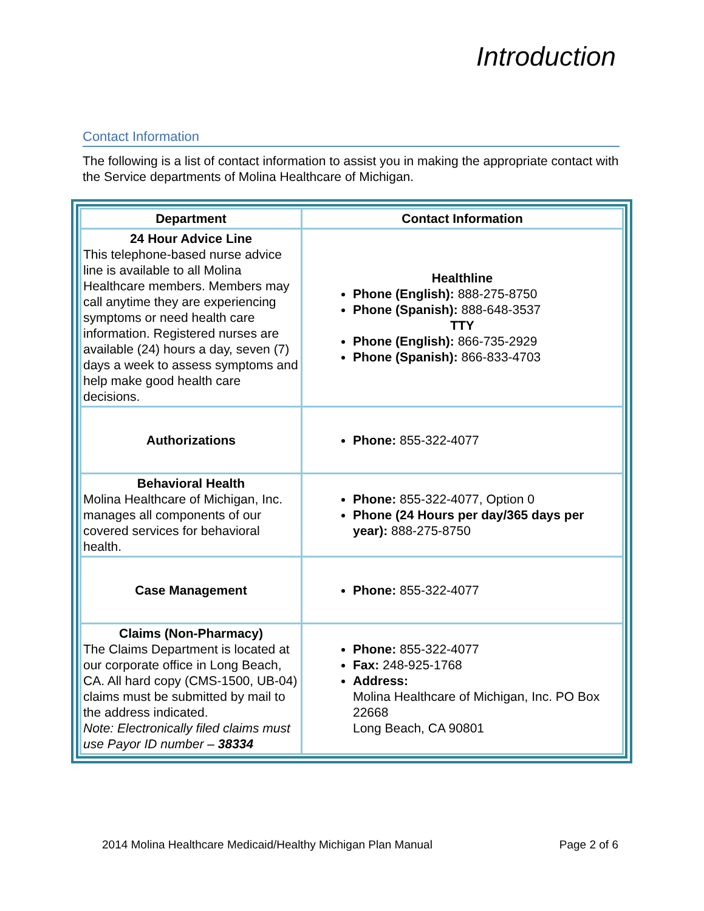Introduction
Contact Information
The following is a list of contact information to assist you in making the appropriate contact with the Service departments of Molina Healthcare of Michigan.
| Department | Contact Information |
| --- | --- |
| 24 Hour Advice Line This telephone-based nurse advice line is available to all Molina Healthcare members. Members may call anytime they are experiencing symptoms or need health care information. Registered nurses are available (24) hours a day, seven (7) days a week to assess symptoms and help make good health care decisions. | Healthline Phone (English): 888-275-8750 Phone (Spanish): 888-648-3537 TTY Phone (English): 866-735-2929 Phone (Spanish): 866-833-4703 |
| Authorizations | Phone: 855-322-4077 |
| Behavioral Health Molina Healthcare of Michigan, Inc. manages all components of our covered services for behavioral health. | Phone: 855-322-4077, Option 0 Phone (24 Hours per day/365 days per year): 888-275-8750 |
| Case Management | Phone: 855-322-4077 |
| Claims (Non-Pharmacy) The Claims Department is located at our corporate office in Long Beach, CA. All hard copy (CMS-1500, UB-04) claims must be submitted by mail to the address indicated. Note: Electronically filed claims must use Payor ID number – 38334 | Phone: 855-322-4077 Fax: 248-925-1768 Address: Molina Healthcare of Michigan, Inc. PO Box 22668 Long Beach, CA 90801 |
2014 Molina Healthcare Medicaid/Healthy Michigan Plan Manual Page 2 of 6